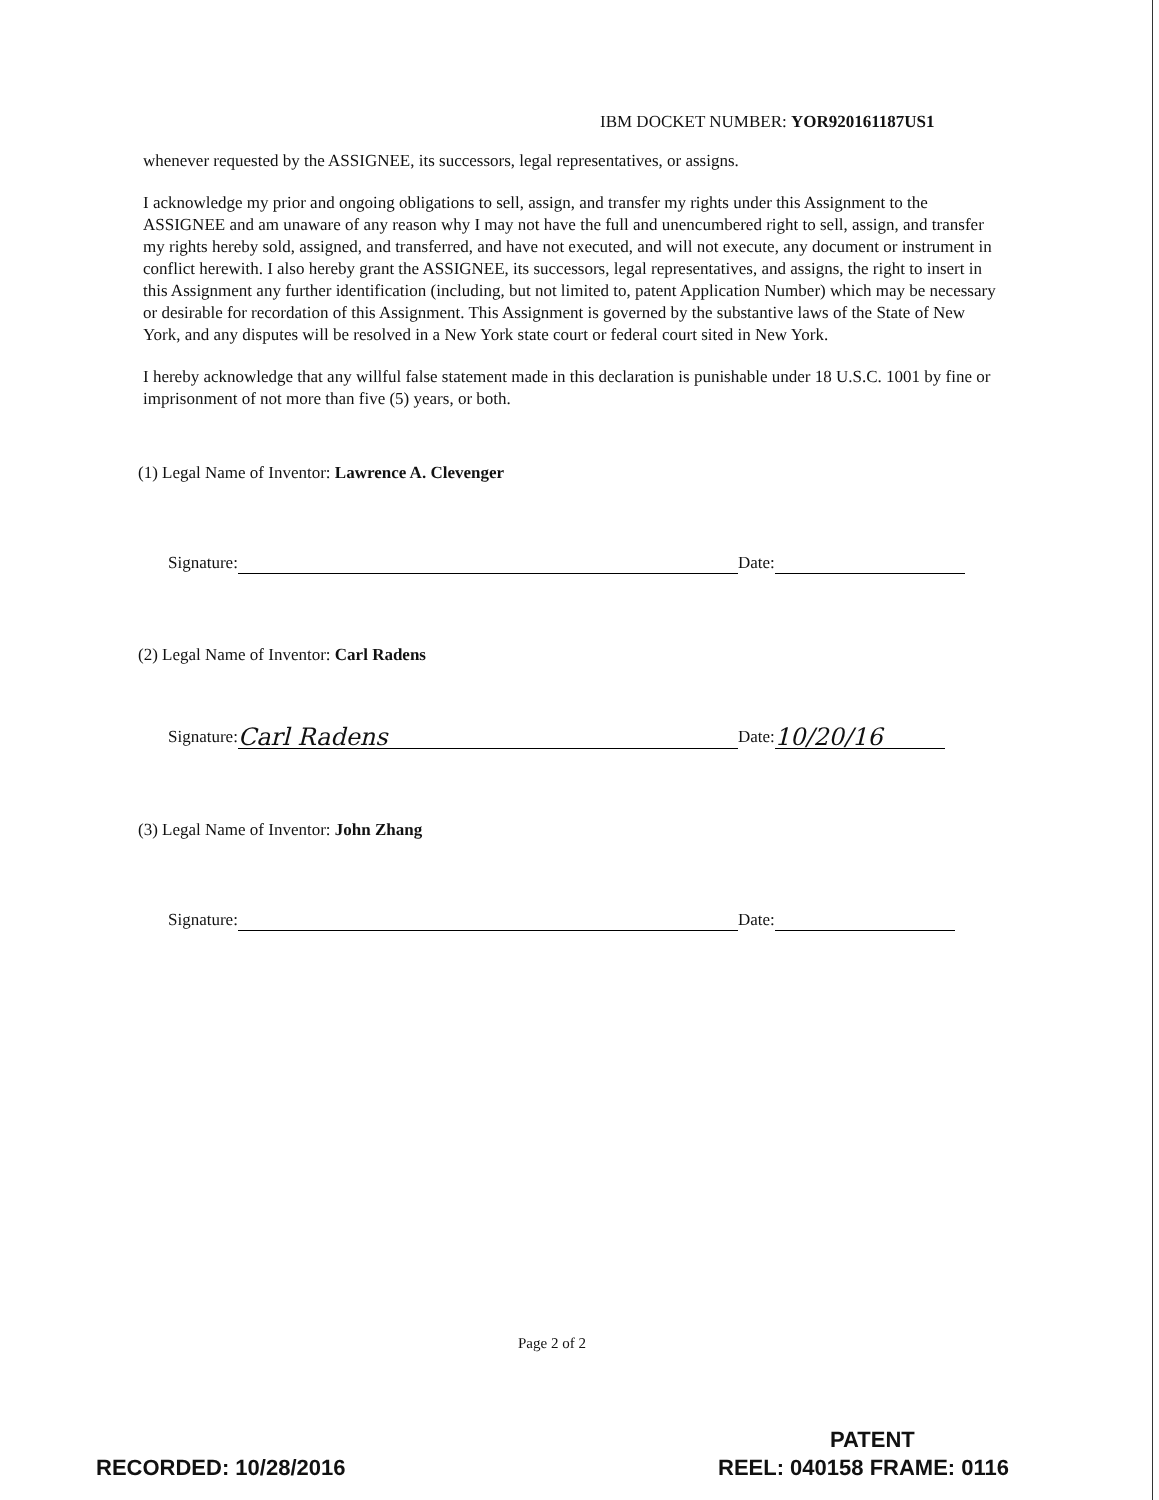IBM DOCKET NUMBER: YOR920161187US1
whenever requested by the ASSIGNEE, its successors, legal representatives, or assigns.
I acknowledge my prior and ongoing obligations to sell, assign, and transfer my rights under this Assignment to the ASSIGNEE and am unaware of any reason why I may not have the full and unencumbered right to sell, assign, and transfer my rights hereby sold, assigned, and transferred, and have not executed, and will not execute, any document or instrument in conflict herewith. I also hereby grant the ASSIGNEE, its successors, legal representatives, and assigns, the right to insert in this Assignment any further identification (including, but not limited to, patent Application Number) which may be necessary or desirable for recordation of this Assignment. This Assignment is governed by the substantive laws of the State of New York, and any disputes will be resolved in a New York state court or federal court sited in New York.
I hereby acknowledge that any willful false statement made in this declaration is punishable under 18 U.S.C. 1001 by fine or imprisonment of not more than five (5) years, or both.
(1) Legal Name of Inventor: Lawrence A. Clevenger
Signature: Date:
(2) Legal Name of Inventor: Carl Radens
Signature: Carl Radens Date: 10/20/16
(3) Legal Name of Inventor: John Zhang
Signature: Date:
Page 2 of 2
PATENT
RECORDED: 10/28/2016 REEL: 040158 FRAME: 0116